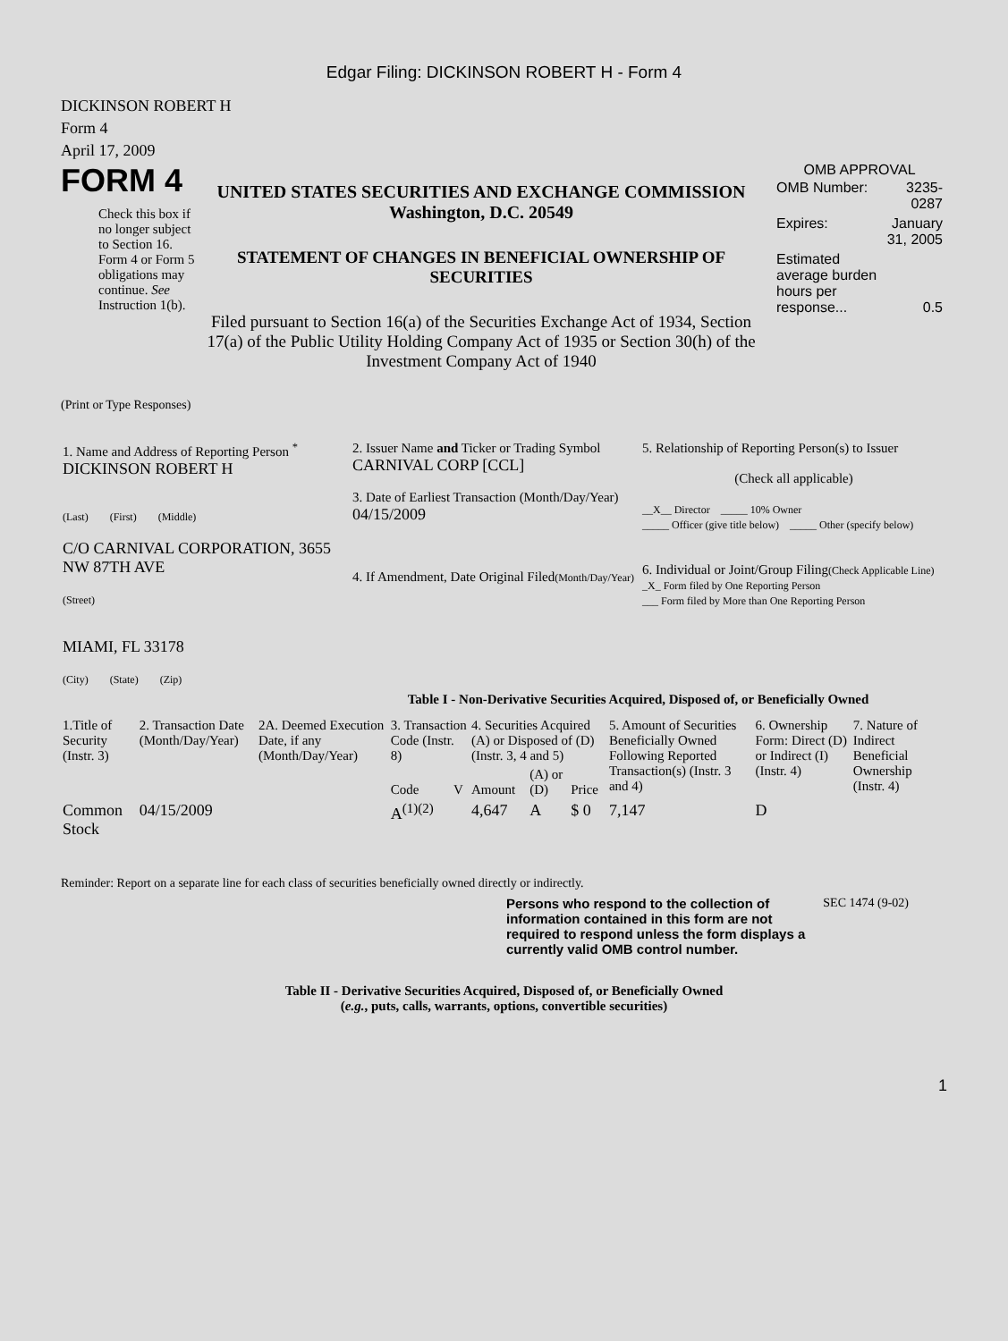Edgar Filing: DICKINSON ROBERT H - Form 4
DICKINSON ROBERT H
Form 4
April 17, 2009
FORM 4
Check this box if no longer subject to Section 16. Form 4 or Form 5 obligations may continue. See Instruction 1(b).
UNITED STATES SECURITIES AND EXCHANGE COMMISSION
Washington, D.C. 20549
STATEMENT OF CHANGES IN BENEFICIAL OWNERSHIP OF SECURITIES
Filed pursuant to Section 16(a) of the Securities Exchange Act of 1934, Section 17(a) of the Public Utility Holding Company Act of 1935 or Section 30(h) of the Investment Company Act of 1940
OMB APPROVAL
| OMB Number: | 3235-0287 |
| Expires: | January 31, 2005 |
| Estimated average burden hours per response... | 0.5 |
(Print or Type Responses)
| 1. Name and Address of Reporting Person <sup>*</sup> DICKINSON ROBERT H (Last) (First) (Middle) C/O CARNIVAL CORPORATION, 3655 NW 87TH AVE (Street) MIAMI, FL 33178 (City) (State) (Zip) | 2. Issuer Name and Ticker or Trading Symbol CARNIVAL CORP [CCL] 3. Date of Earliest Transaction (Month/Day/Year) 04/15/2009 4. If Amendment, Date Original Filed (Month/Day/Year) | 5. Relationship of Reporting Person(s) to Issuer (Check all applicable) __X__ Director _____ 10% Owner _____ Officer (give title below) _____ Other (specify below) 6. Individual or Joint/Group Filing (Check Applicable Line) _X_ Form filed by One Reporting Person ___ Form filed by More than One Reporting Person |
Table I - Non-Derivative Securities Acquired, Disposed of, or Beneficially Owned
| 1.Title of Security (Instr. 3) | 2. Transaction Date (Month/Day/Year) | 2A. Deemed Execution Date, if any (Month/Day/Year) | 3. Transaction Code (Instr. 8) | | 4. Securities Acquired (A) or Disposed of (D) (Instr. 3, 4 and 5) | | | 5. Amount of Securities Beneficially Owned Following Reported Transaction(s) (Instr. 3 and 4) | 6. Ownership Form: Direct (D) or Indirect (I) (Instr. 4) | 7. Nature of Indirect Beneficial Ownership (Instr. 4) |
| --- | --- | --- | --- | --- | --- | --- | --- | --- | --- | --- |
| | | | Code | V | Amount | (A) or (D) | Price | | | |
| Common Stock | 04/15/2009 | | A<sup>(1)(2)</sup> | | 4,647 | A | $ 0 | 7,147 | D | |
Reminder: Report on a separate line for each class of securities beneficially owned directly or indirectly.
Persons who respond to the collection of information contained in this form are not required to respond unless the form displays a currently valid OMB control number.
SEC 1474 (9-02)
Table II - Derivative Securities Acquired, Disposed of, or Beneficially Owned
(e.g., puts, calls, warrants, options, convertible securities)
1